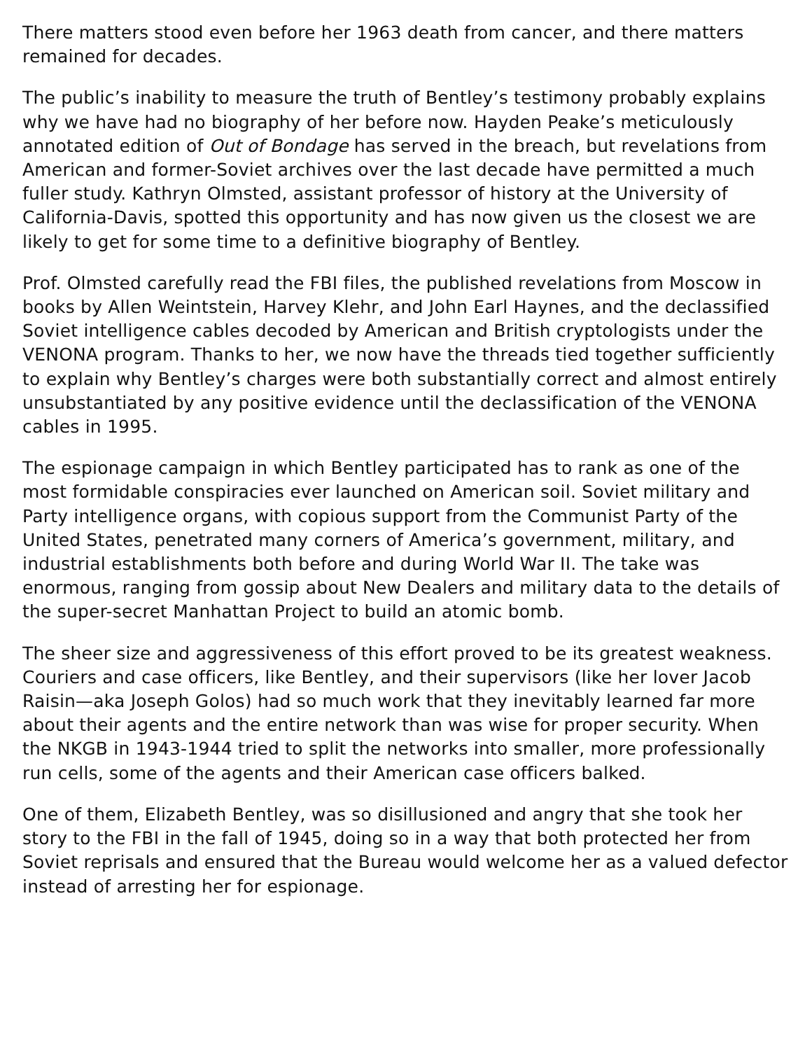There matters stood even before her 1963 death from cancer, and there matters remained for decades.
The public’s inability to measure the truth of Bentley’s testimony probably explains why we have had no biography of her before now. Hayden Peake’s meticulously annotated edition of Out of Bondage has served in the breach, but revelations from American and former-Soviet archives over the last decade have permitted a much fuller study. Kathryn Olmsted, assistant professor of history at the University of California-Davis, spotted this opportunity and has now given us the closest we are likely to get for some time to a definitive biography of Bentley.
Prof. Olmsted carefully read the FBI files, the published revelations from Moscow in books by Allen Weintstein, Harvey Klehr, and John Earl Haynes, and the declassified Soviet intelligence cables decoded by American and British cryptologists under the VENONA program. Thanks to her, we now have the threads tied together sufficiently to explain why Bentley’s charges were both substantially correct and almost entirely unsubstantiated by any positive evidence until the declassification of the VENONA cables in 1995.
The espionage campaign in which Bentley participated has to rank as one of the most formidable conspiracies ever launched on American soil. Soviet military and Party intelligence organs, with copious support from the Communist Party of the United States, penetrated many corners of America’s government, military, and industrial establishments both before and during World War II. The take was enormous, ranging from gossip about New Dealers and military data to the details of the super-secret Manhattan Project to build an atomic bomb.
The sheer size and aggressiveness of this effort proved to be its greatest weakness. Couriers and case officers, like Bentley, and their supervisors (like her lover Jacob Raisin—aka Joseph Golos) had so much work that they inevitably learned far more about their agents and the entire network than was wise for proper security. When the NKGB in 1943-1944 tried to split the networks into smaller, more professionally run cells, some of the agents and their American case officers balked.
One of them, Elizabeth Bentley, was so disillusioned and angry that she took her story to the FBI in the fall of 1945, doing so in a way that both protected her from Soviet reprisals and ensured that the Bureau would welcome her as a valued defector instead of arresting her for espionage.